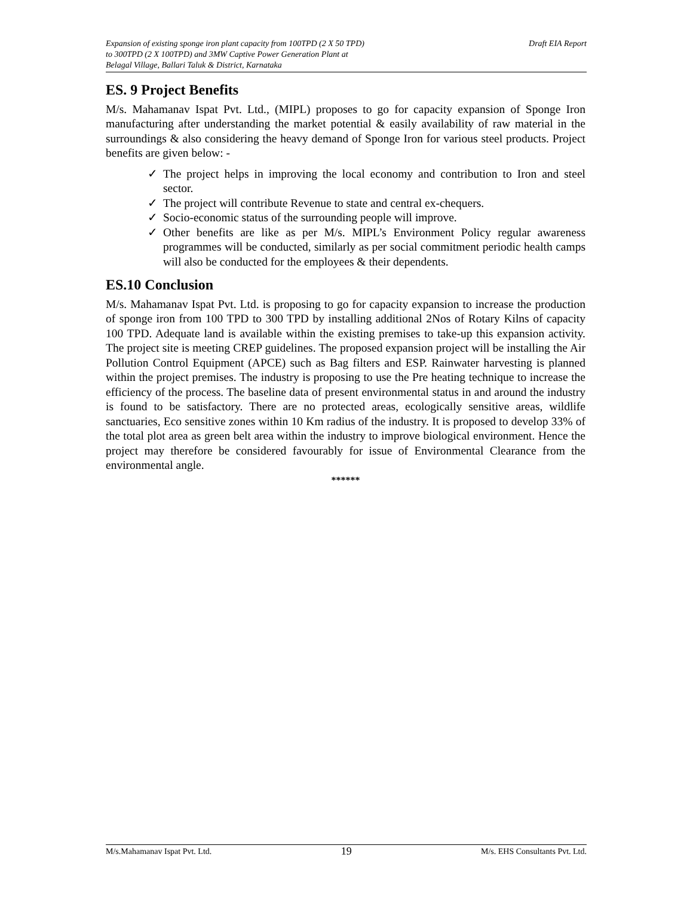Expansion of existing sponge iron plant capacity from 100TPD (2 X 50 TPD)
to 300TPD (2 X 100TPD) and 3MW Captive Power Generation Plant at
Belagal Village, Ballari Taluk & District, Karnataka
Draft EIA Report
ES. 9 Project Benefits
M/s. Mahamanav Ispat Pvt. Ltd., (MIPL) proposes to go for capacity expansion of Sponge Iron manufacturing after understanding the market potential & easily availability of raw material in the surroundings & also considering the heavy demand of Sponge Iron for various steel products. Project benefits are given below: -
✓ The project helps in improving the local economy and contribution to Iron and steel sector.
✓ The project will contribute Revenue to state and central ex-chequers.
✓ Socio-economic status of the surrounding people will improve.
✓ Other benefits are like as per M/s. MIPL’s Environment Policy regular awareness programmes will be conducted, similarly as per social commitment periodic health camps will also be conducted for the employees & their dependents.
ES.10 Conclusion
M/s. Mahamanav Ispat Pvt. Ltd. is proposing to go for capacity expansion to increase the production of sponge iron from 100 TPD to 300 TPD by installing additional 2Nos of Rotary Kilns of capacity 100 TPD. Adequate land is available within the existing premises to take-up this expansion activity. The project site is meeting CREP guidelines. The proposed expansion project will be installing the Air Pollution Control Equipment (APCE) such as Bag filters and ESP. Rainwater harvesting is planned within the project premises. The industry is proposing to use the Pre heating technique to increase the efficiency of the process. The baseline data of present environmental status in and around the industry is found to be satisfactory. There are no protected areas, ecologically sensitive areas, wildlife sanctuaries, Eco sensitive zones within 10 Km radius of the industry. It is proposed to develop 33% of the total plot area as green belt area within the industry to improve biological environment. Hence the project may therefore be considered favourably for issue of Environmental Clearance from the environmental angle.
******
M/s.Mahamanav Ispat Pvt. Ltd. 19 M/s. EHS Consultants Pvt. Ltd.